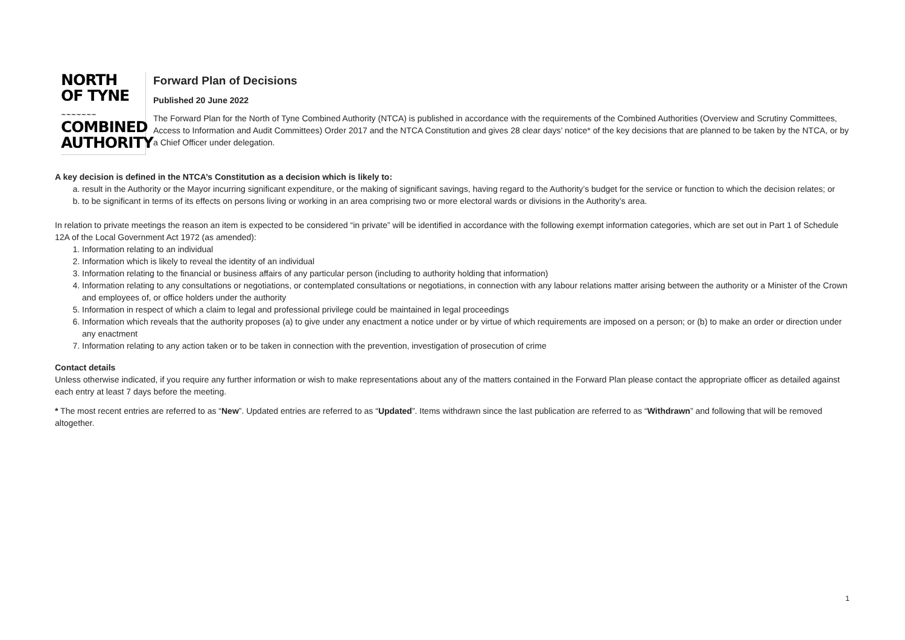NORTH
OF TYNE
~~~~~~~
COMBINED
AUTHORITY
Forward Plan of Decisions
Published 20 June 2022
The Forward Plan for the North of Tyne Combined Authority (NTCA) is published in accordance with the requirements of the Combined Authorities (Overview and Scrutiny Committees, Access to Information and Audit Committees) Order 2017 and the NTCA Constitution and gives 28 clear days’ notice* of the key decisions that are planned to be taken by the NTCA, or by a Chief Officer under delegation.
A key decision is defined in the NTCA’s Constitution as a decision which is likely to:
a. result in the Authority or the Mayor incurring significant expenditure, or the making of significant savings, having regard to the Authority’s budget for the service or function to which the decision relates; or
b. to be significant in terms of its effects on persons living or working in an area comprising two or more electoral wards or divisions in the Authority’s area.
In relation to private meetings the reason an item is expected to be considered “in private” will be identified in accordance with the following exempt information categories, which are set out in Part 1 of Schedule 12A of the Local Government Act 1972 (as amended):
1. Information relating to an individual
2. Information which is likely to reveal the identity of an individual
3. Information relating to the financial or business affairs of any particular person (including to authority holding that information)
4. Information relating to any consultations or negotiations, or contemplated consultations or negotiations, in connection with any labour relations matter arising between the authority or a Minister of the Crown and employees of, or office holders under the authority
5. Information in respect of which a claim to legal and professional privilege could be maintained in legal proceedings
6. Information which reveals that the authority proposes (a) to give under any enactment a notice under or by virtue of which requirements are imposed on a person; or (b) to make an order or direction under any enactment
7. Information relating to any action taken or to be taken in connection with the prevention, investigation of prosecution of crime
Contact details
Unless otherwise indicated, if you require any further information or wish to make representations about any of the matters contained in the Forward Plan please contact the appropriate officer as detailed against each entry at least 7 days before the meeting.
* The most recent entries are referred to as “New”. Updated entries are referred to as “Updated”. Items withdrawn since the last publication are referred to as “Withdrawn” and following that will be removed altogether.
1